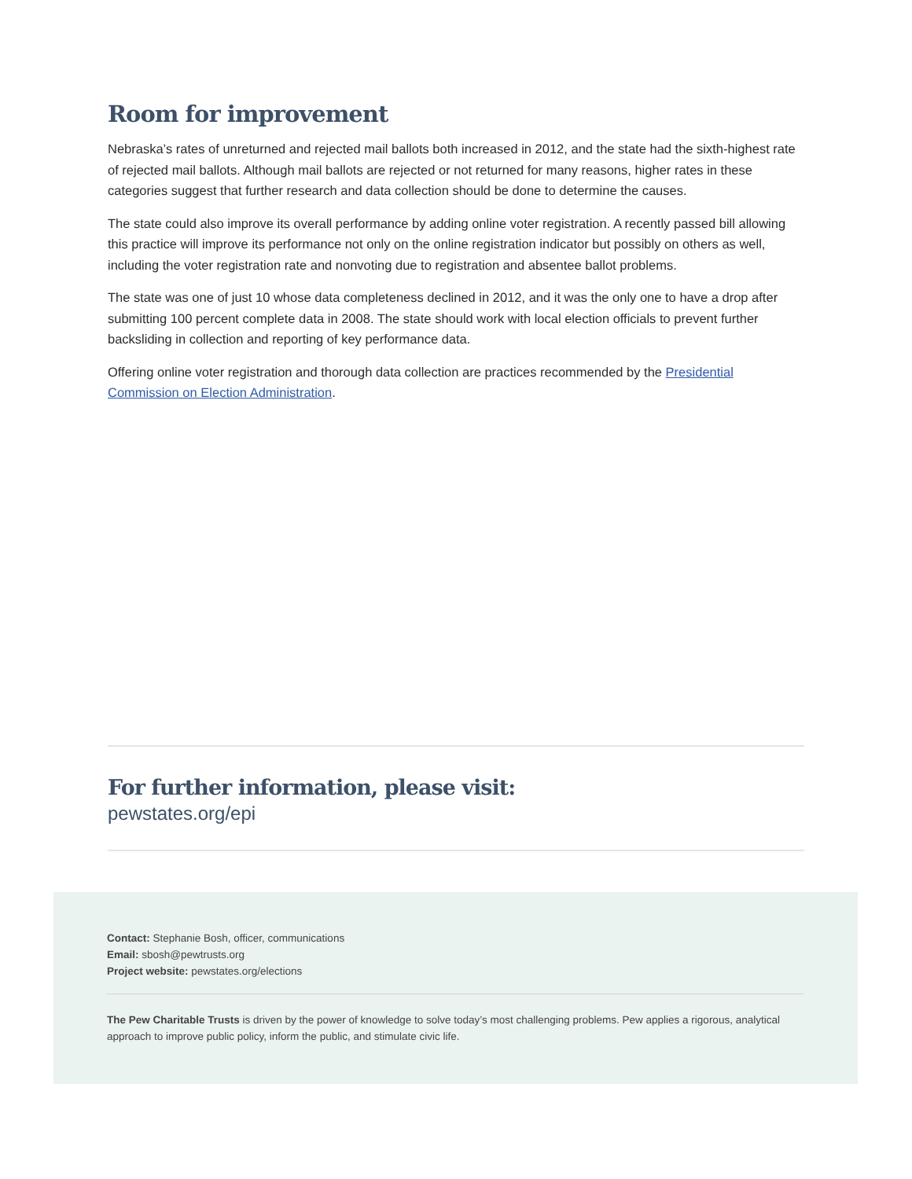Room for improvement
Nebraska’s rates of unreturned and rejected mail ballots both increased in 2012, and the state had the sixth-highest rate of rejected mail ballots. Although mail ballots are rejected or not returned for many reasons, higher rates in these categories suggest that further research and data collection should be done to determine the causes.
The state could also improve its overall performance by adding online voter registration. A recently passed bill allowing this practice will improve its performance not only on the online registration indicator but possibly on others as well, including the voter registration rate and nonvoting due to registration and absentee ballot problems.
The state was one of just 10 whose data completeness declined in 2012, and it was the only one to have a drop after submitting 100 percent complete data in 2008. The state should work with local election officials to prevent further backsliding in collection and reporting of key performance data.
Offering online voter registration and thorough data collection are practices recommended by the Presidential Commission on Election Administration.
For further information, please visit:
pewstates.org/epi
Contact: Stephanie Bosh, officer, communications
Email: sbosh@pewtrusts.org
Project website: pewstates.org/elections
The Pew Charitable Trusts is driven by the power of knowledge to solve today’s most challenging problems. Pew applies a rigorous, analytical approach to improve public policy, inform the public, and stimulate civic life.